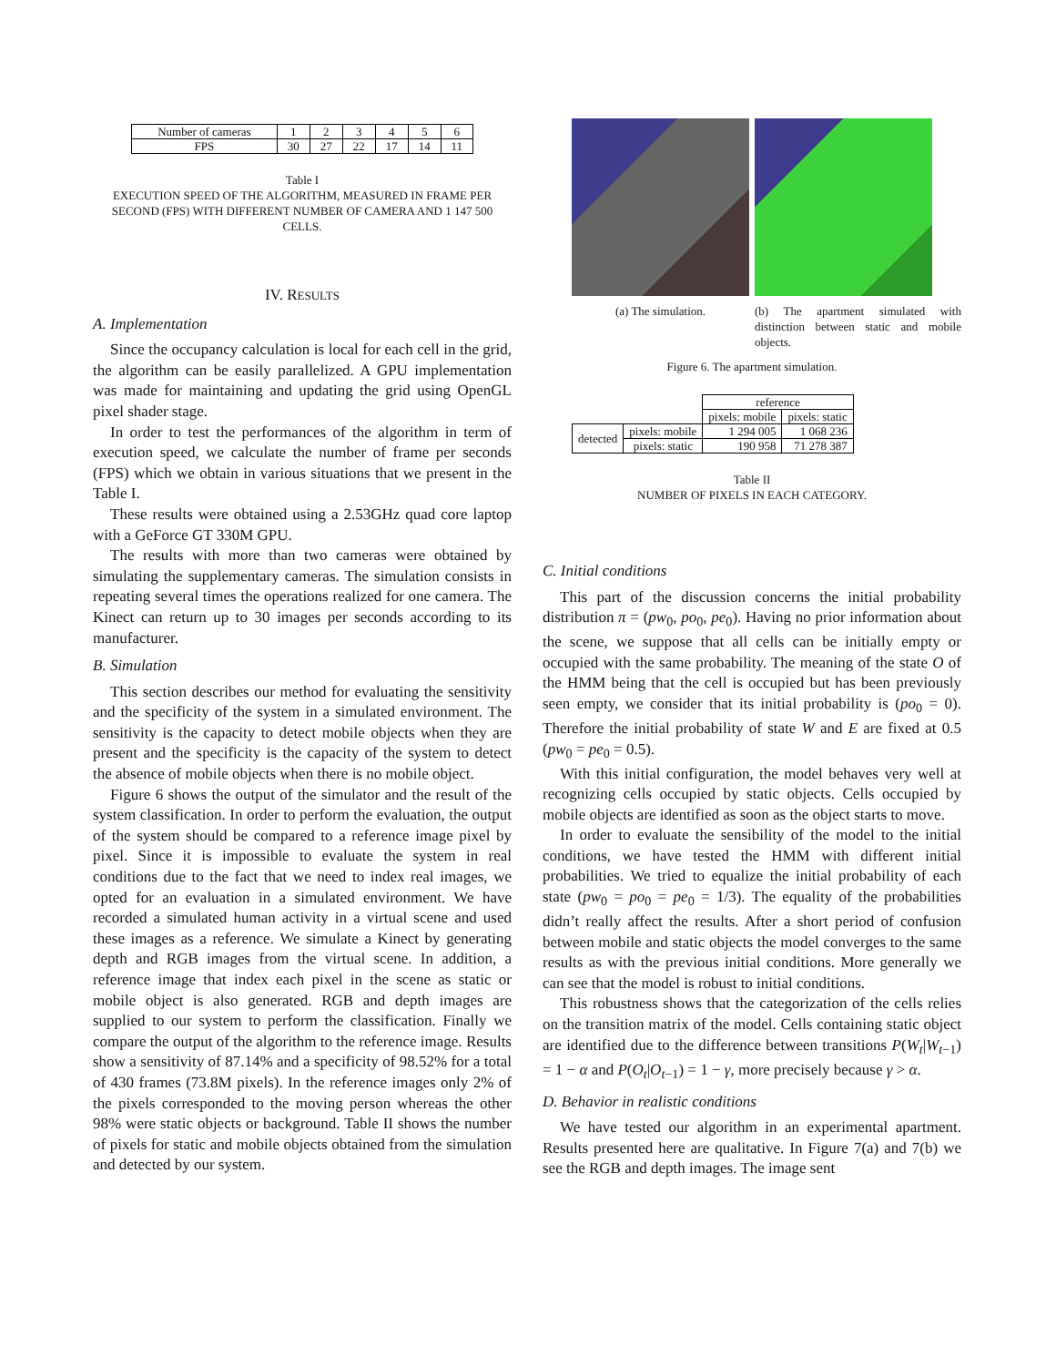| Number of cameras | 1 | 2 | 3 | 4 | 5 | 6 |
| FPS | 30 | 27 | 22 | 17 | 14 | 11 |
Table I
EXECUTION SPEED OF THE ALGORITHM, MEASURED IN FRAME PER SECOND (FPS) WITH DIFFERENT NUMBER OF CAMERA AND 1 147 500 CELLS.
IV. RESULTS
A. Implementation
Since the occupancy calculation is local for each cell in the grid, the algorithm can be easily parallelized. A GPU implementation was made for maintaining and updating the grid using OpenGL pixel shader stage.
In order to test the performances of the algorithm in term of execution speed, we calculate the number of frame per seconds (FPS) which we obtain in various situations that we present in the Table I.
These results were obtained using a 2.53GHz quad core laptop with a GeForce GT 330M GPU.
The results with more than two cameras were obtained by simulating the supplementary cameras. The simulation consists in repeating several times the operations realized for one camera. The Kinect can return up to 30 images per seconds according to its manufacturer.
B. Simulation
This section describes our method for evaluating the sensitivity and the specificity of the system in a simulated environment. The sensitivity is the capacity to detect mobile objects when they are present and the specificity is the capacity of the system to detect the absence of mobile objects when there is no mobile object.
Figure 6 shows the output of the simulator and the result of the system classification. In order to perform the evaluation, the output of the system should be compared to a reference image pixel by pixel. Since it is impossible to evaluate the system in real conditions due to the fact that we need to index real images, we opted for an evaluation in a simulated environment. We have recorded a simulated human activity in a virtual scene and used these images as a reference. We simulate a Kinect by generating depth and RGB images from the virtual scene. In addition, a reference image that index each pixel in the scene as static or mobile object is also generated. RGB and depth images are supplied to our system to perform the classification. Finally we compare the output of the algorithm to the reference image. Results show a sensitivity of 87.14% and a specificity of 98.52% for a total of 430 frames (73.8M pixels). In the reference images only 2% of the pixels corresponded to the moving person whereas the other 98% were static objects or background. Table II shows the number of pixels for static and mobile objects obtained from the simulation and detected by our system.
(a) The simulation. (b) The apartment simulated with distinction between static and mobile objects.
Figure 6. The apartment simulation.
| | | reference | |
| | | pixels: mobile | pixels: static |
| detected | pixels: mobile | 1 294 005 | 1 068 236 |
| | pixels: static | 190 958 | 71 278 387 |
Table II
NUMBER OF PIXELS IN EACH CATEGORY.
C. Initial conditions
This part of the discussion concerns the initial probability distribution π = (pw<sub>0</sub>, po<sub>0</sub>, pe<sub>0</sub>). Having no prior information about the scene, we suppose that all cells can be initially empty or occupied with the same probability. The meaning of the state O of the HMM being that the cell is occupied but has been previously seen empty, we consider that its initial probability is (po<sub>0</sub> = 0). Therefore the initial probability of state W and E are fixed at 0.5 (pw<sub>0</sub> = pe<sub>0</sub> = 0.5).
With this initial configuration, the model behaves very well at recognizing cells occupied by static objects. Cells occupied by mobile objects are identified as soon as the object starts to move.
In order to evaluate the sensibility of the model to the initial conditions, we have tested the HMM with different initial probabilities. We tried to equalize the initial probability of each state (pw<sub>0</sub> = po<sub>0</sub> = pe<sub>0</sub> = 1/3). The equality of the probabilities didn’t really affect the results. After a short period of confusion between mobile and static objects the model converges to the same results as with the previous initial conditions. More generally we can see that the model is robust to initial conditions.
This robustness shows that the categorization of the cells relies on the transition matrix of the model. Cells containing static object are identified due to the difference between transitions P(W<sub>t</sub>|W<sub>t−1</sub>) = 1 − α and P(O<sub>t</sub>|O<sub>t−1</sub>) = 1 − γ, more precisely because γ > α.
D. Behavior in realistic conditions
We have tested our algorithm in an experimental apartment. Results presented here are qualitative. In Figure 7(a) and 7(b) we see the RGB and depth images. The image sent